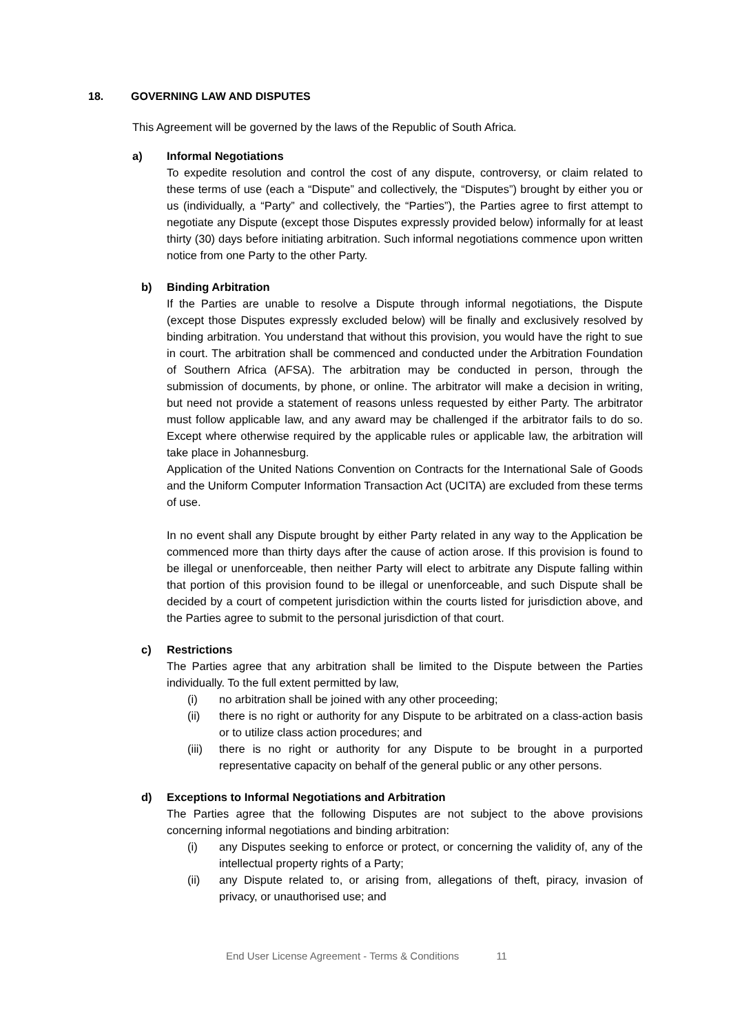18. GOVERNING LAW AND DISPUTES
This Agreement will be governed by the laws of the Republic of South Africa.
a) Informal Negotiations
To expedite resolution and control the cost of any dispute, controversy, or claim related to these terms of use (each a “Dispute” and collectively, the “Disputes”) brought by either you or us (individually, a “Party” and collectively, the “Parties”), the Parties agree to first attempt to negotiate any Dispute (except those Disputes expressly provided below) informally for at least thirty (30) days before initiating arbitration. Such informal negotiations commence upon written notice from one Party to the other Party.
b) Binding Arbitration
If the Parties are unable to resolve a Dispute through informal negotiations, the Dispute (except those Disputes expressly excluded below) will be finally and exclusively resolved by binding arbitration. You understand that without this provision, you would have the right to sue in court. The arbitration shall be commenced and conducted under the Arbitration Foundation of Southern Africa (AFSA). The arbitration may be conducted in person, through the submission of documents, by phone, or online. The arbitrator will make a decision in writing, but need not provide a statement of reasons unless requested by either Party. The arbitrator must follow applicable law, and any award may be challenged if the arbitrator fails to do so. Except where otherwise required by the applicable rules or applicable law, the arbitration will take place in Johannesburg.
Application of the United Nations Convention on Contracts for the International Sale of Goods and the Uniform Computer Information Transaction Act (UCITA) are excluded from these terms of use.
In no event shall any Dispute brought by either Party related in any way to the Application be commenced more than thirty days after the cause of action arose. If this provision is found to be illegal or unenforceable, then neither Party will elect to arbitrate any Dispute falling within that portion of this provision found to be illegal or unenforceable, and such Dispute shall be decided by a court of competent jurisdiction within the courts listed for jurisdiction above, and the Parties agree to submit to the personal jurisdiction of that court.
c) Restrictions
The Parties agree that any arbitration shall be limited to the Dispute between the Parties individually. To the full extent permitted by law,
(i) no arbitration shall be joined with any other proceeding;
(ii) there is no right or authority for any Dispute to be arbitrated on a class-action basis or to utilize class action procedures; and
(iii)
there is no right or authority for any Dispute to be brought in a purported representative capacity on behalf of the general public or any other persons.
d) Exceptions to Informal Negotiations and Arbitration
The Parties agree that the following Disputes are not subject to the above provisions concerning informal negotiations and binding arbitration:
(i) any Disputes seeking to enforce or protect, or concerning the validity of, any of the intellectual property rights of a Party;
(ii) any Dispute related to, or arising from, allegations of theft, piracy, invasion of privacy, or unauthorised use; and
End User License Agreement - Terms & Conditions 11